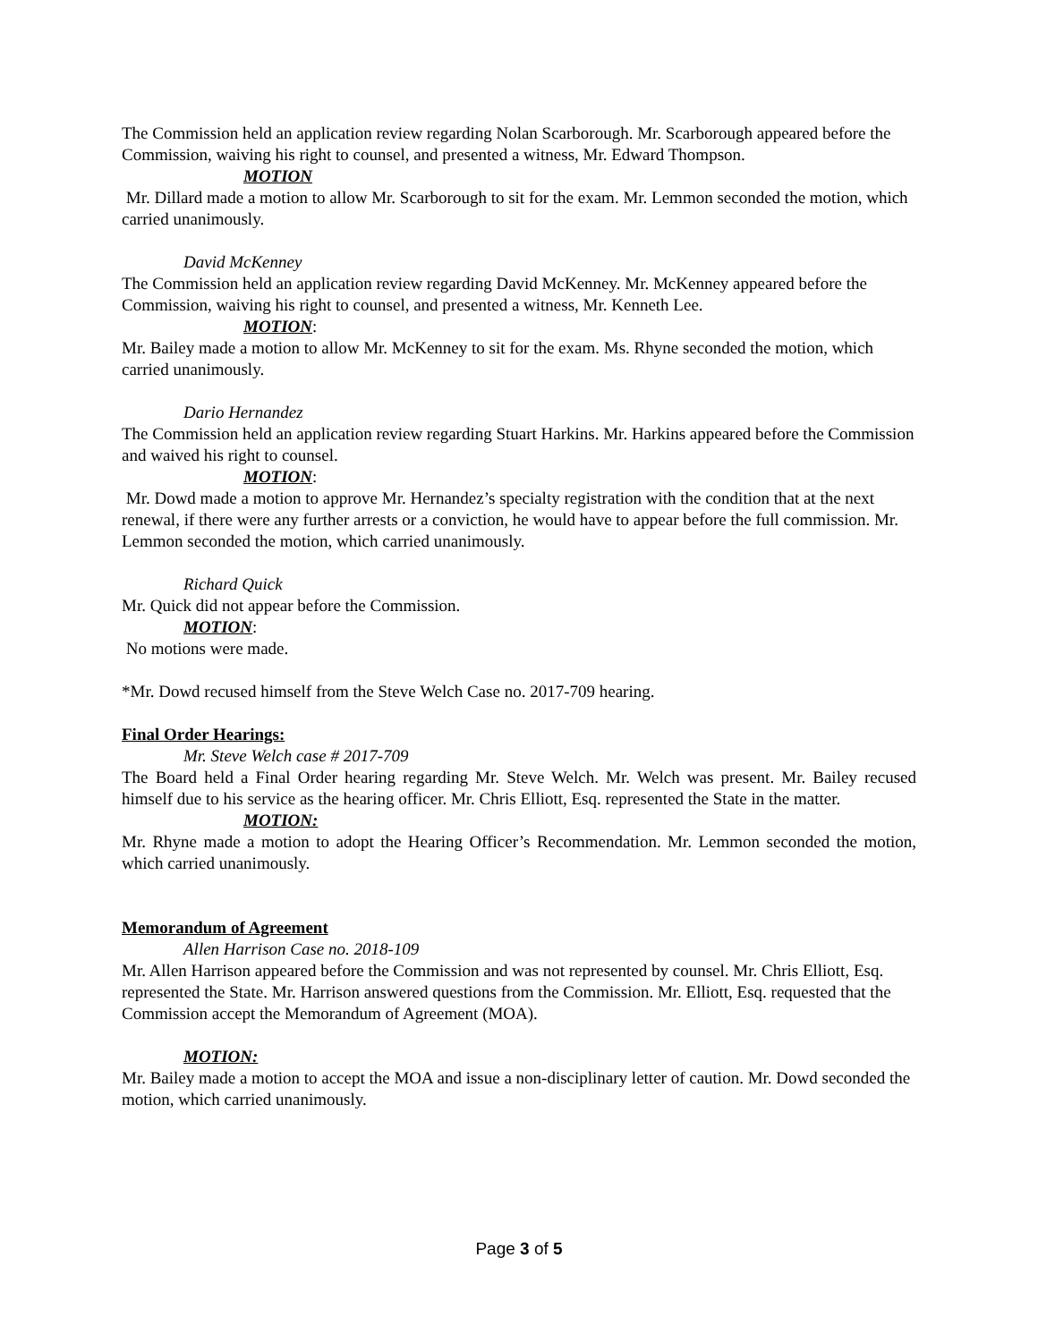The Commission held an application review regarding Nolan Scarborough. Mr. Scarborough appeared before the Commission, waiving his right to counsel, and presented a witness, Mr. Edward Thompson.
MOTION
Mr. Dillard made a motion to allow Mr. Scarborough to sit for the exam. Mr. Lemmon seconded the motion, which carried unanimously.
David McKenney
The Commission held an application review regarding David McKenney. Mr. McKenney appeared before the Commission, waiving his right to counsel, and presented a witness, Mr. Kenneth Lee.
MOTION:
Mr. Bailey made a motion to allow Mr. McKenney to sit for the exam. Ms. Rhyne seconded the motion, which carried unanimously.
Dario Hernandez
The Commission held an application review regarding Stuart Harkins. Mr. Harkins appeared before the Commission and waived his right to counsel.
MOTION:
Mr. Dowd made a motion to approve Mr. Hernandez’s specialty registration with the condition that at the next renewal, if there were any further arrests or a conviction, he would have to appear before the full commission. Mr. Lemmon seconded the motion, which carried unanimously.
Richard Quick
Mr. Quick did not appear before the Commission.
MOTION:
No motions were made.
*Mr. Dowd recused himself from the Steve Welch Case no. 2017-709 hearing.
Final Order Hearings:
Mr. Steve Welch case # 2017-709
The Board held a Final Order hearing regarding Mr. Steve Welch. Mr. Welch was present. Mr. Bailey recused himself due to his service as the hearing officer. Mr. Chris Elliott, Esq. represented the State in the matter.
MOTION:
Mr. Rhyne made a motion to adopt the Hearing Officer’s Recommendation. Mr. Lemmon seconded the motion, which carried unanimously.
Memorandum of Agreement
Allen Harrison Case no. 2018-109
Mr. Allen Harrison appeared before the Commission and was not represented by counsel. Mr. Chris Elliott, Esq. represented the State. Mr. Harrison answered questions from the Commission. Mr. Elliott, Esq. requested that the Commission accept the Memorandum of Agreement (MOA).
MOTION:
Mr. Bailey made a motion to accept the MOA and issue a non-disciplinary letter of caution. Mr. Dowd seconded the motion, which carried unanimously.
Page 3 of 5